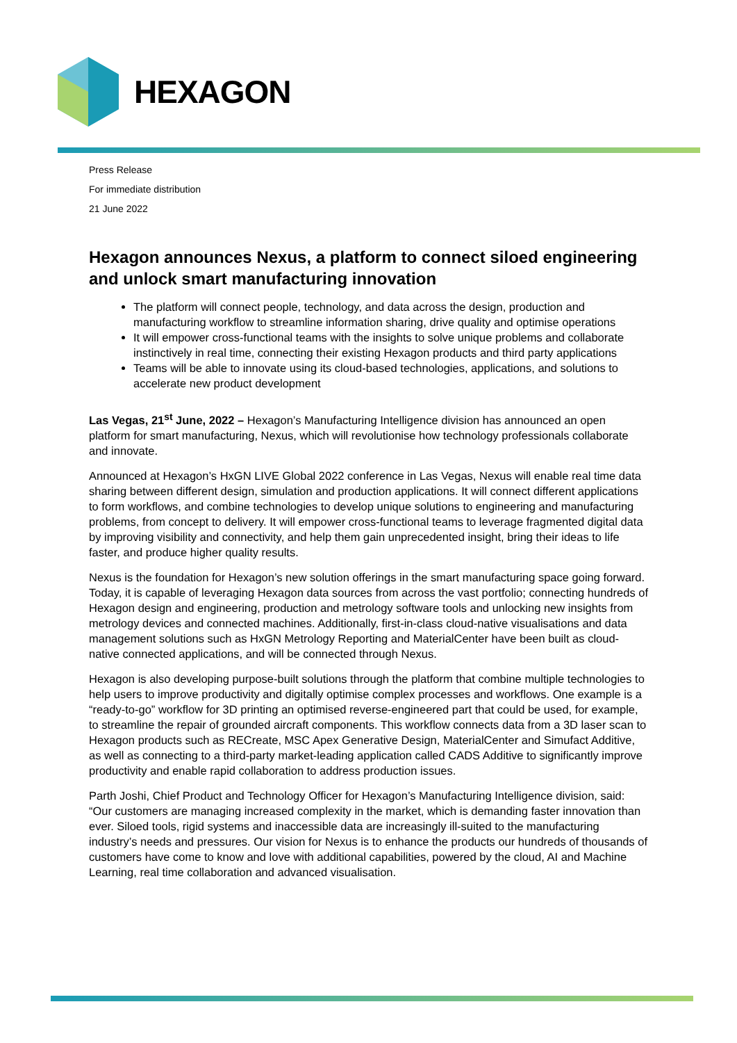HEXAGON
Press Release
For immediate distribution
21 June 2022
Hexagon announces Nexus, a platform to connect siloed engineering and unlock smart manufacturing innovation
The platform will connect people, technology, and data across the design, production and manufacturing workflow to streamline information sharing, drive quality and optimise operations
It will empower cross-functional teams with the insights to solve unique problems and collaborate instinctively in real time, connecting their existing Hexagon products and third party applications
Teams will be able to innovate using its cloud-based technologies, applications, and solutions to accelerate new product development
Las Vegas, 21<sup>st</sup> June, 2022 – Hexagon’s Manufacturing Intelligence division has announced an open platform for smart manufacturing, Nexus, which will revolutionise how technology professionals collaborate and innovate.
Announced at Hexagon’s HxGN LIVE Global 2022 conference in Las Vegas, Nexus will enable real time data sharing between different design, simulation and production applications. It will connect different applications to form workflows, and combine technologies to develop unique solutions to engineering and manufacturing problems, from concept to delivery. It will empower cross-functional teams to leverage fragmented digital data by improving visibility and connectivity, and help them gain unprecedented insight, bring their ideas to life faster, and produce higher quality results.
Nexus is the foundation for Hexagon’s new solution offerings in the smart manufacturing space going forward. Today, it is capable of leveraging Hexagon data sources from across the vast portfolio; connecting hundreds of Hexagon design and engineering, production and metrology software tools and unlocking new insights from metrology devices and connected machines. Additionally, first-in-class cloud-native visualisations and data management solutions such as HxGN Metrology Reporting and MaterialCenter have been built as cloud-native connected applications, and will be connected through Nexus.
Hexagon is also developing purpose-built solutions through the platform that combine multiple technologies to help users to improve productivity and digitally optimise complex processes and workflows. One example is a “ready-to-go” workflow for 3D printing an optimised reverse-engineered part that could be used, for example, to streamline the repair of grounded aircraft components. This workflow connects data from a 3D laser scan to Hexagon products such as RECreate, MSC Apex Generative Design, MaterialCenter and Simufact Additive, as well as connecting to a third-party market-leading application called CADS Additive to significantly improve productivity and enable rapid collaboration to address production issues.
Parth Joshi, Chief Product and Technology Officer for Hexagon’s Manufacturing Intelligence division, said: “Our customers are managing increased complexity in the market, which is demanding faster innovation than ever. Siloed tools, rigid systems and inaccessible data are increasingly ill-suited to the manufacturing industry’s needs and pressures. Our vision for Nexus is to enhance the products our hundreds of thousands of customers have come to know and love with additional capabilities, powered by the cloud, AI and Machine Learning, real time collaboration and advanced visualisation.